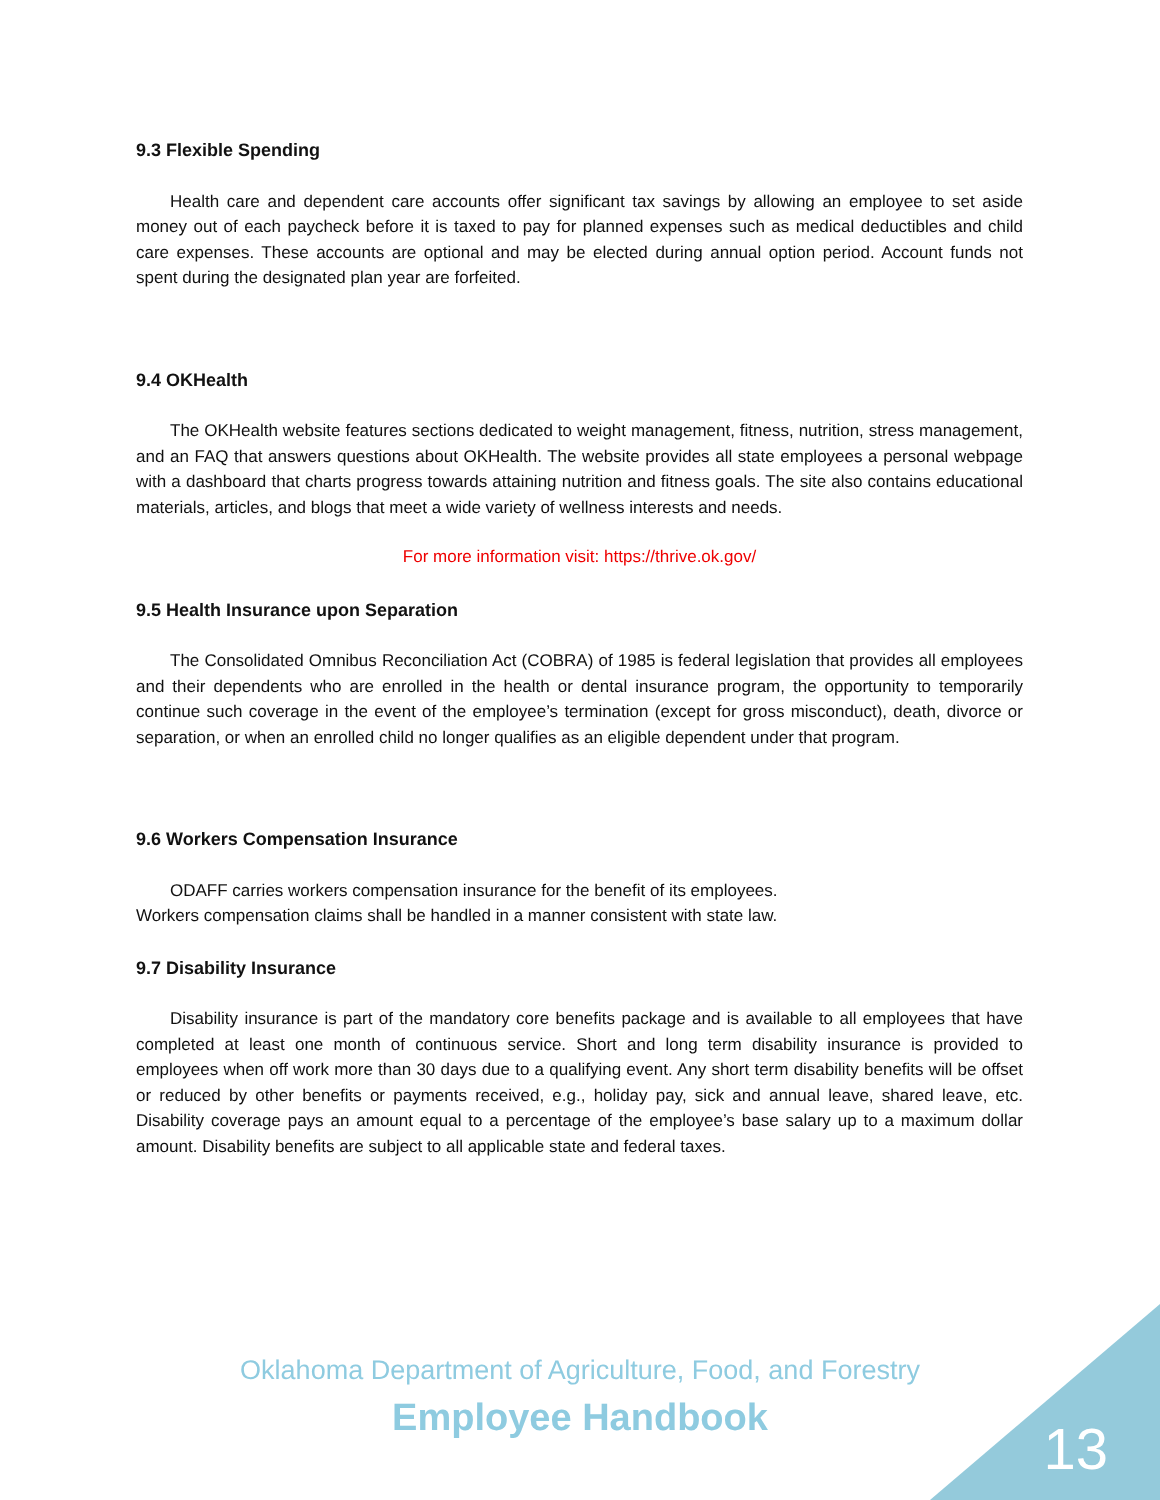9.3 Flexible Spending
Health care and dependent care accounts offer significant tax savings by allowing an employee to set aside money out of each paycheck before it is taxed to pay for planned expenses such as medical deductibles and child care expenses. These accounts are optional and may be elected during annual option period. Account funds not spent during the designated plan year are forfeited.
9.4 OKHealth
The OKHealth website features sections dedicated to weight management, fitness, nutrition, stress management, and an FAQ that answers questions about OKHealth. The website provides all state employees a personal webpage with a dashboard that charts progress towards attaining nutrition and fitness goals. The site also contains educational materials, articles, and blogs that meet a wide variety of wellness interests and needs.
For more information visit: https://thrive.ok.gov/
9.5 Health Insurance upon Separation
The Consolidated Omnibus Reconciliation Act (COBRA) of 1985 is federal legislation that provides all employees and their dependents who are enrolled in the health or dental insurance program, the opportunity to temporarily continue such coverage in the event of the employee’s termination (except for gross misconduct), death, divorce or separation, or when an enrolled child no longer qualifies as an eligible dependent under that program.
9.6 Workers Compensation Insurance
ODAFF carries workers compensation insurance for the benefit of its employees.
Workers compensation claims shall be handled in a manner consistent with state law.
9.7 Disability Insurance
Disability insurance is part of the mandatory core benefits package and is available to all employees that have completed at least one month of continuous service. Short and long term disability insurance is provided to employees when off work more than 30 days due to a qualifying event. Any short term disability benefits will be offset or reduced by other benefits or payments received, e.g., holiday pay, sick and annual leave, shared leave, etc. Disability coverage pays an amount equal to a percentage of the employee’s base salary up to a maximum dollar amount. Disability benefits are subject to all applicable state and federal taxes.
Oklahoma Department of Agriculture, Food, and Forestry
Employee Handbook
13